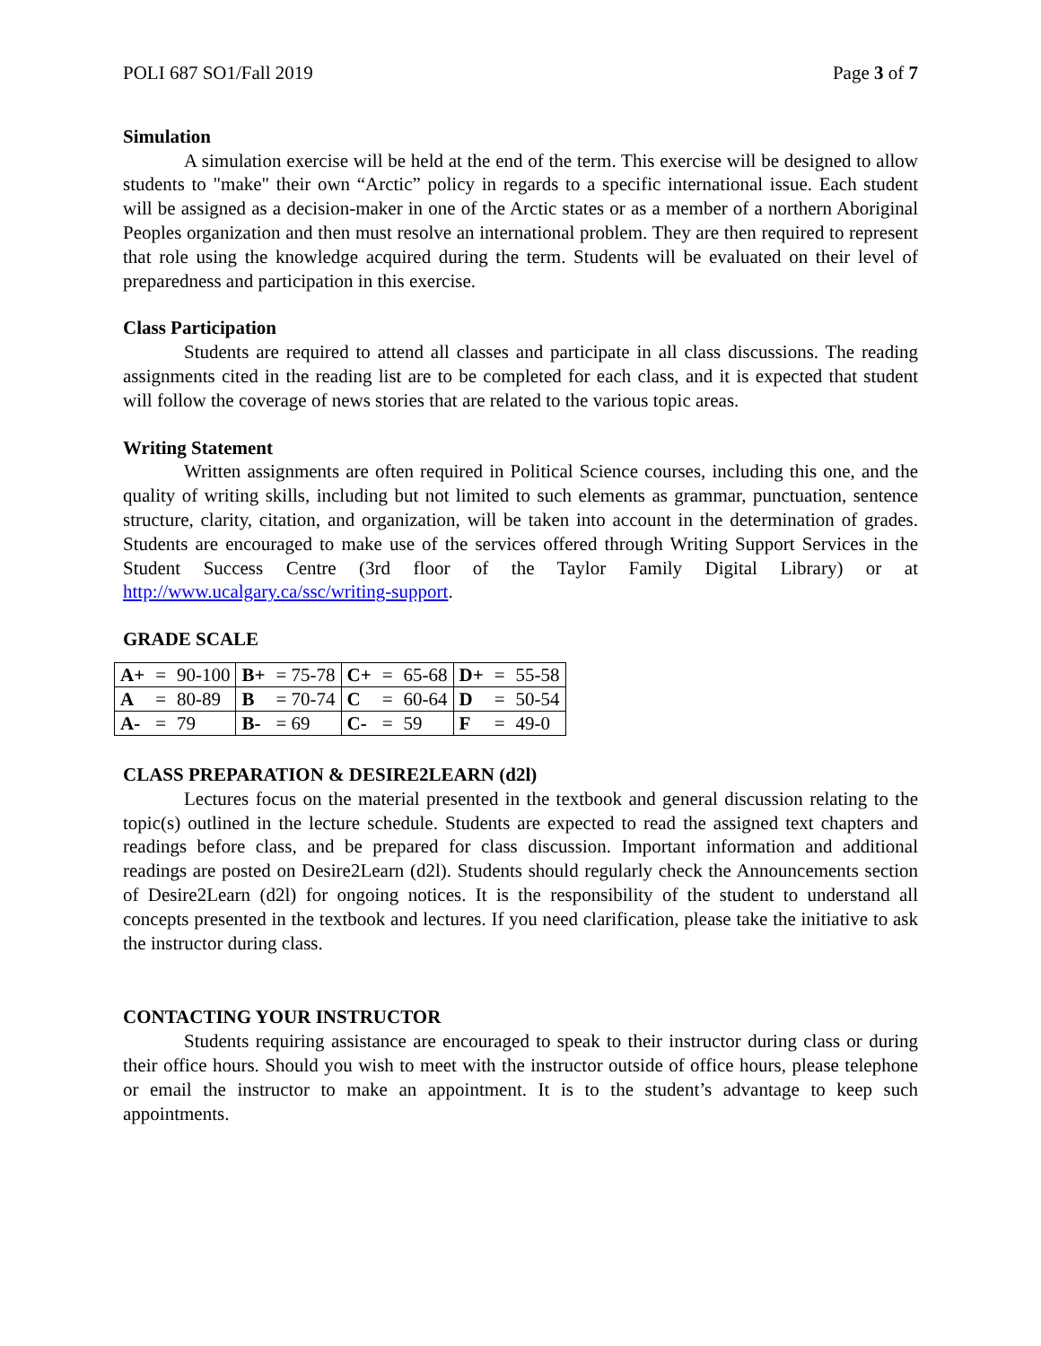POLI 687 SO1/Fall 2019 Page 3 of 7
Simulation
A simulation exercise will be held at the end of the term. This exercise will be designed to allow students to "make" their own “Arctic” policy in regards to a specific international issue. Each student will be assigned as a decision-maker in one of the Arctic states or as a member of a northern Aboriginal Peoples organization and then must resolve an international problem. They are then required to represent that role using the knowledge acquired during the term. Students will be evaluated on their level of preparedness and participation in this exercise.
Class Participation
Students are required to attend all classes and participate in all class discussions. The reading assignments cited in the reading list are to be completed for each class, and it is expected that student will follow the coverage of news stories that are related to the various topic areas.
Writing Statement
Written assignments are often required in Political Science courses, including this one, and the quality of writing skills, including but not limited to such elements as grammar, punctuation, sentence structure, clarity, citation, and organization, will be taken into account in the determination of grades. Students are encouraged to make use of the services offered through Writing Support Services in the Student Success Centre (3rd floor of the Taylor Family Digital Library) or at http://www.ucalgary.ca/ssc/writing-support.
GRADE SCALE
| A+ | = | 90-100 | B+ | = 75-78 | C+ | = | 65-68 | D+ | = | 55-58 |
| A | = | 80-89 | B | = 70-74 | C | = | 60-64 | D | = | 50-54 |
| A- | = | 79 | B- | = 69 | C- | = | 59 | F | = | 49-0 |
CLASS PREPARATION & DESIRE2LEARN (d2l)
Lectures focus on the material presented in the textbook and general discussion relating to the topic(s) outlined in the lecture schedule. Students are expected to read the assigned text chapters and readings before class, and be prepared for class discussion. Important information and additional readings are posted on Desire2Learn (d2l). Students should regularly check the Announcements section of Desire2Learn (d2l) for ongoing notices. It is the responsibility of the student to understand all concepts presented in the textbook and lectures. If you need clarification, please take the initiative to ask the instructor during class.
CONTACTING YOUR INSTRUCTOR
Students requiring assistance are encouraged to speak to their instructor during class or during their office hours. Should you wish to meet with the instructor outside of office hours, please telephone or email the instructor to make an appointment. It is to the student’s advantage to keep such appointments.